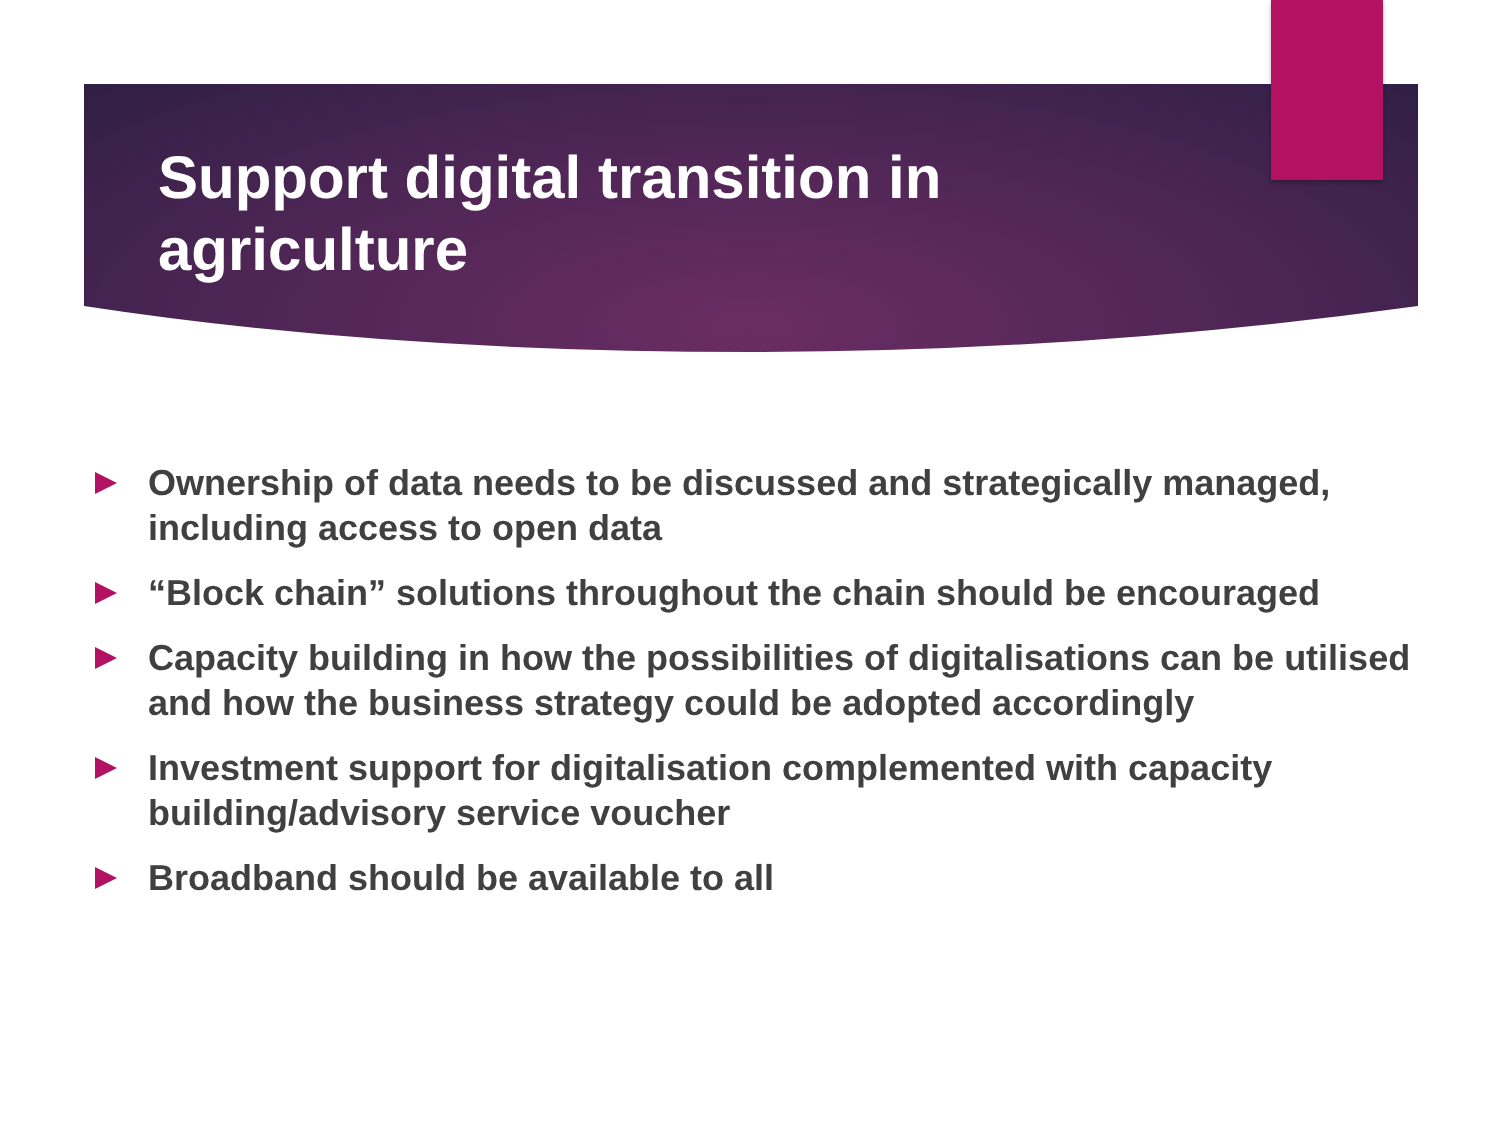Support digital transition in agriculture
Ownership of data needs to be discussed and strategically managed, including access to open data
“Block chain” solutions throughout the chain should be encouraged
Capacity building in how the possibilities of digitalisations can be utilised and how the business strategy could be adopted accordingly
Investment support for digitalisation complemented with capacity building/advisory service voucher
Broadband should be available to all